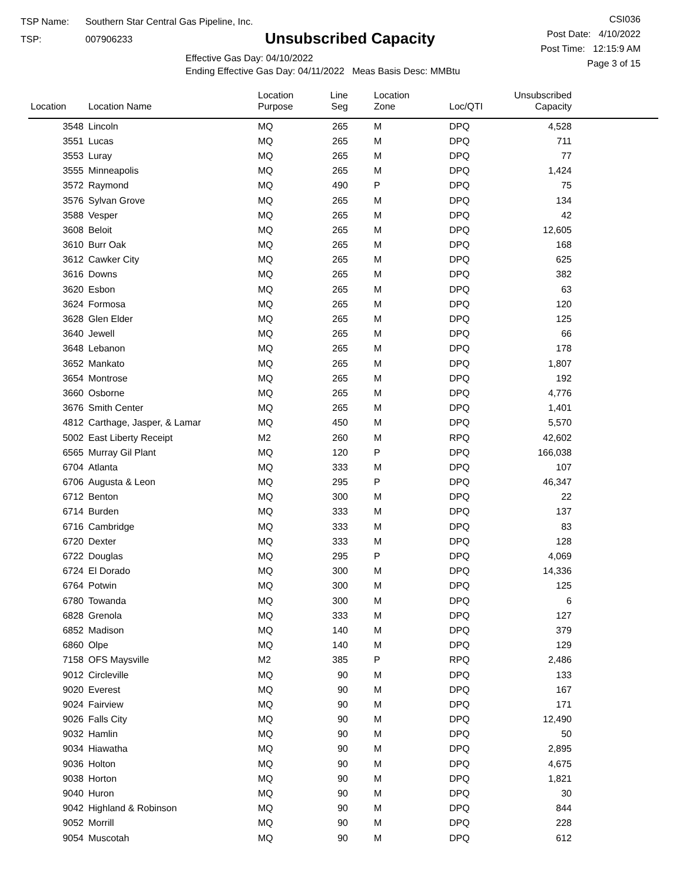TSP Name: Southern Star Central Gas Pipeline, Inc.
TSP: 007906233
Unsubscribed Capacity
Effective Gas Day: 04/10/2022
Ending Effective Gas Day: 04/11/2022 Meas Basis Desc: MMBtu
CSI036
Post Date: 4/10/2022
Post Time: 12:15:9 AM
Page 3 of 15
| Location | Location Name | Location Purpose | Line Seg | Location Zone | Loc/QTI | Unsubscribed Capacity | |
| --- | --- | --- | --- | --- | --- | --- | --- |
| 3548 | Lincoln | MQ | 265 | M | DPQ | 4,528 | |
| 3551 | Lucas | MQ | 265 | M | DPQ | 711 | |
| 3553 | Luray | MQ | 265 | M | DPQ | 77 | |
| 3555 | Minneapolis | MQ | 265 | M | DPQ | 1,424 | |
| 3572 | Raymond | MQ | 490 | P | DPQ | 75 | |
| 3576 | Sylvan Grove | MQ | 265 | M | DPQ | 134 | |
| 3588 | Vesper | MQ | 265 | M | DPQ | 42 | |
| 3608 | Beloit | MQ | 265 | M | DPQ | 12,605 | |
| 3610 | Burr Oak | MQ | 265 | M | DPQ | 168 | |
| 3612 | Cawker City | MQ | 265 | M | DPQ | 625 | |
| 3616 | Downs | MQ | 265 | M | DPQ | 382 | |
| 3620 | Esbon | MQ | 265 | M | DPQ | 63 | |
| 3624 | Formosa | MQ | 265 | M | DPQ | 120 | |
| 3628 | Glen Elder | MQ | 265 | M | DPQ | 125 | |
| 3640 | Jewell | MQ | 265 | M | DPQ | 66 | |
| 3648 | Lebanon | MQ | 265 | M | DPQ | 178 | |
| 3652 | Mankato | MQ | 265 | M | DPQ | 1,807 | |
| 3654 | Montrose | MQ | 265 | M | DPQ | 192 | |
| 3660 | Osborne | MQ | 265 | M | DPQ | 4,776 | |
| 3676 | Smith Center | MQ | 265 | M | DPQ | 1,401 | |
| 4812 | Carthage, Jasper, & Lamar | MQ | 450 | M | DPQ | 5,570 | |
| 5002 | East Liberty Receipt | M2 | 260 | M | RPQ | 42,602 | |
| 6565 | Murray Gil Plant | MQ | 120 | P | DPQ | 166,038 | |
| 6704 | Atlanta | MQ | 333 | M | DPQ | 107 | |
| 6706 | Augusta & Leon | MQ | 295 | P | DPQ | 46,347 | |
| 6712 | Benton | MQ | 300 | M | DPQ | 22 | |
| 6714 | Burden | MQ | 333 | M | DPQ | 137 | |
| 6716 | Cambridge | MQ | 333 | M | DPQ | 83 | |
| 6720 | Dexter | MQ | 333 | M | DPQ | 128 | |
| 6722 | Douglas | MQ | 295 | P | DPQ | 4,069 | |
| 6724 | El Dorado | MQ | 300 | M | DPQ | 14,336 | |
| 6764 | Potwin | MQ | 300 | M | DPQ | 125 | |
| 6780 | Towanda | MQ | 300 | M | DPQ | 6 | |
| 6828 | Grenola | MQ | 333 | M | DPQ | 127 | |
| 6852 | Madison | MQ | 140 | M | DPQ | 379 | |
| 6860 | Olpe | MQ | 140 | M | DPQ | 129 | |
| 7158 | OFS Maysville | M2 | 385 | P | RPQ | 2,486 | |
| 9012 | Circleville | MQ | 90 | M | DPQ | 133 | |
| 9020 | Everest | MQ | 90 | M | DPQ | 167 | |
| 9024 | Fairview | MQ | 90 | M | DPQ | 171 | |
| 9026 | Falls City | MQ | 90 | M | DPQ | 12,490 | |
| 9032 | Hamlin | MQ | 90 | M | DPQ | 50 | |
| 9034 | Hiawatha | MQ | 90 | M | DPQ | 2,895 | |
| 9036 | Holton | MQ | 90 | M | DPQ | 4,675 | |
| 9038 | Horton | MQ | 90 | M | DPQ | 1,821 | |
| 9040 | Huron | MQ | 90 | M | DPQ | 30 | |
| 9042 | Highland & Robinson | MQ | 90 | M | DPQ | 844 | |
| 9052 | Morrill | MQ | 90 | M | DPQ | 228 | |
| 9054 | Muscotah | MQ | 90 | M | DPQ | 612 | |